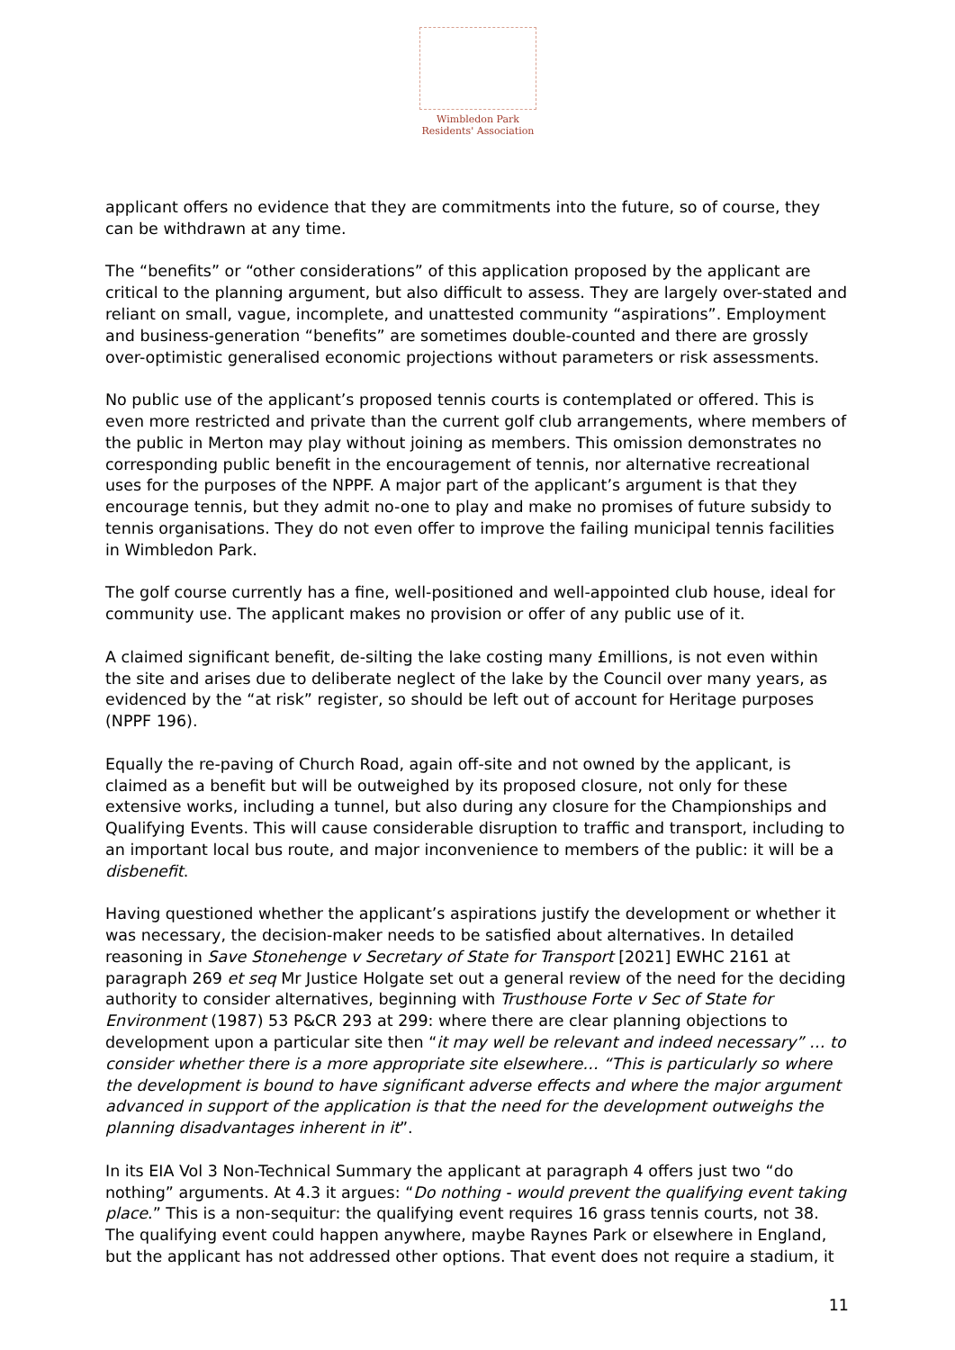Wimbledon Park
Residents' Association
applicant offers no evidence that they are commitments into the future, so of course, they can be withdrawn at any time.
The “benefits” or “other considerations” of this application proposed by the applicant are critical to the planning argument, but also difficult to assess. They are largely over-stated and reliant on small, vague, incomplete, and unattested community “aspirations”. Employment and business-generation “benefits” are sometimes double-counted and there are grossly over-optimistic generalised economic projections without parameters or risk assessments.
No public use of the applicant’s proposed tennis courts is contemplated or offered. This is even more restricted and private than the current golf club arrangements, where members of the public in Merton may play without joining as members. This omission demonstrates no corresponding public benefit in the encouragement of tennis, nor alternative recreational uses for the purposes of the NPPF. A major part of the applicant’s argument is that they encourage tennis, but they admit no-one to play and make no promises of future subsidy to tennis organisations. They do not even offer to improve the failing municipal tennis facilities in Wimbledon Park.
The golf course currently has a fine, well-positioned and well-appointed club house, ideal for community use. The applicant makes no provision or offer of any public use of it.
A claimed significant benefit, de-silting the lake costing many £millions, is not even within the site and arises due to deliberate neglect of the lake by the Council over many years, as evidenced by the “at risk” register, so should be left out of account for Heritage purposes (NPPF 196).
Equally the re-paving of Church Road, again off-site and not owned by the applicant, is claimed as a benefit but will be outweighed by its proposed closure, not only for these extensive works, including a tunnel, but also during any closure for the Championships and Qualifying Events. This will cause considerable disruption to traffic and transport, including to an important local bus route, and major inconvenience to members of the public: it will be a disbenefit.
Having questioned whether the applicant’s aspirations justify the development or whether it was necessary, the decision-maker needs to be satisfied about alternatives. In detailed reasoning in Save Stonehenge v Secretary of State for Transport [2021] EWHC 2161 at paragraph 269 et seq Mr Justice Holgate set out a general review of the need for the deciding authority to consider alternatives, beginning with Trusthouse Forte v Sec of State for Environment (1987) 53 P&CR 293 at 299: where there are clear planning objections to development upon a particular site then “it may well be relevant and indeed necessary” … to consider whether there is a more appropriate site elsewhere… “This is particularly so where the development is bound to have significant adverse effects and where the major argument advanced in support of the application is that the need for the development outweighs the planning disadvantages inherent in it”.
In its EIA Vol 3 Non-Technical Summary the applicant at paragraph 4 offers just two “do nothing” arguments. At 4.3 it argues: “Do nothing - would prevent the qualifying event taking place.” This is a non-sequitur: the qualifying event requires 16 grass tennis courts, not 38. The qualifying event could happen anywhere, maybe Raynes Park or elsewhere in England, but the applicant has not addressed other options. That event does not require a stadium, it
11